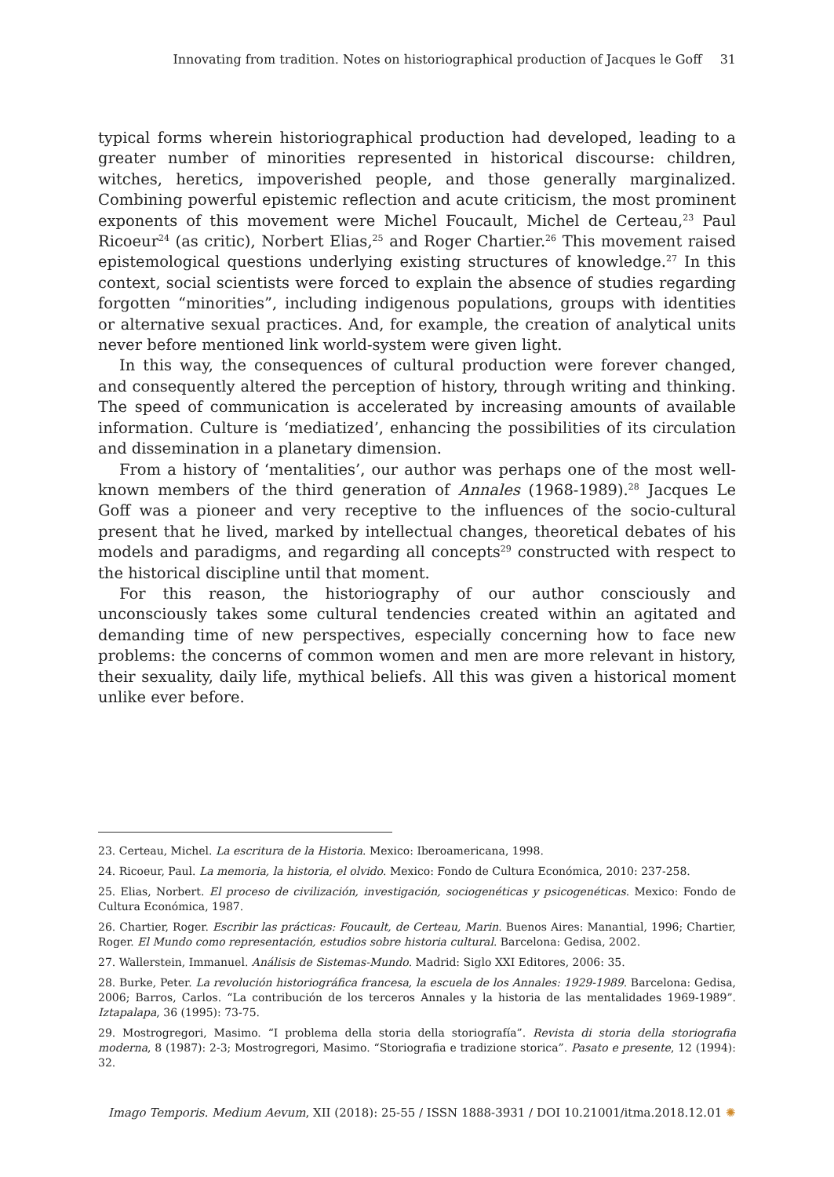Innovating from tradition. Notes on historiographical production of Jacques le Goff 31
typical forms wherein historiographical production had developed, leading to a greater number of minorities represented in historical discourse: children, witches, heretics, impoverished people, and those generally marginalized. Combining powerful epistemic reflection and acute criticism, the most prominent exponents of this movement were Michel Foucault, Michel de Certeau,<sup>23</sup> Paul Ricoeur<sup>24</sup> (as critic), Norbert Elias,<sup>25</sup> and Roger Chartier.<sup>26</sup> This movement raised epistemological questions underlying existing structures of knowledge.<sup>27</sup> In this context, social scientists were forced to explain the absence of studies regarding forgotten “minorities”, including indigenous populations, groups with identities or alternative sexual practices. And, for example, the creation of analytical units never before mentioned link world-system were given light.
In this way, the consequences of cultural production were forever changed, and consequently altered the perception of history, through writing and thinking. The speed of communication is accelerated by increasing amounts of available information. Culture is ‘mediatized’, enhancing the possibilities of its circulation and dissemination in a planetary dimension.
From a history of ‘mentalities’, our author was perhaps one of the most well-known members of the third generation of Annales (1968-1989).<sup>28</sup> Jacques Le Goff was a pioneer and very receptive to the influences of the socio-cultural present that he lived, marked by intellectual changes, theoretical debates of his models and paradigms, and regarding all concepts<sup>29</sup> constructed with respect to the historical discipline until that moment.
For this reason, the historiography of our author consciously and unconsciously takes some cultural tendencies created within an agitated and demanding time of new perspectives, especially concerning how to face new problems: the concerns of common women and men are more relevant in history, their sexuality, daily life, mythical beliefs. All this was given a historical moment unlike ever before.
23. Certeau, Michel. La escritura de la Historia. Mexico: Iberoamericana, 1998.
24. Ricoeur, Paul. La memoria, la historia, el olvido. Mexico: Fondo de Cultura Económica, 2010: 237-258.
25. Elias, Norbert. El proceso de civilización, investigación, sociogenéticas y psicogenéticas. Mexico: Fondo de Cultura Económica, 1987.
26. Chartier, Roger. Escribir las prácticas: Foucault, de Certeau, Marin. Buenos Aires: Manantial, 1996; Chartier, Roger. El Mundo como representación, estudios sobre historia cultural. Barcelona: Gedisa, 2002.
27. Wallerstein, Immanuel. Análisis de Sistemas-Mundo. Madrid: Siglo XXI Editores, 2006: 35.
28. Burke, Peter. La revolución historiográfica francesa, la escuela de los Annales: 1929-1989. Barcelona: Gedisa, 2006; Barros, Carlos. “La contribución de los terceros Annales y la historia de las mentalidades 1969-1989”. Iztapalapa, 36 (1995): 73-75.
29. Mostrogregori, Masimo. “I problema della storia della storiografía”. Revista di storia della storiografia moderna, 8 (1987): 2-3; Mostrogregori, Masimo. “Storiografia e tradizione storica”. Pasato e presente, 12 (1994): 32.
Imago Temporis. Medium Aevum, XII (2018): 25-55 / ISSN 1888-3931 / DOI 10.21001/itma.2018.12.01 ✺